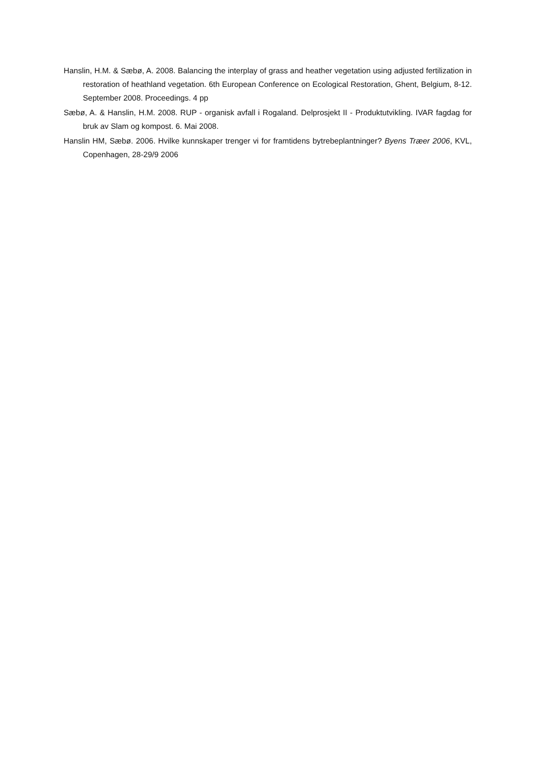Hanslin, H.M. & Sæbø, A. 2008. Balancing the interplay of grass and heather vegetation using adjusted fertilization in restoration of heathland vegetation. 6th European Conference on Ecological Restoration, Ghent, Belgium, 8-12. September 2008. Proceedings. 4 pp
Sæbø, A. & Hanslin, H.M. 2008. RUP - organisk avfall i Rogaland. Delprosjekt II - Produktutvikling. IVAR fagdag for bruk av Slam og kompost. 6. Mai 2008.
Hanslin HM, Sæbø. 2006. Hvilke kunnskaper trenger vi for framtidens bytrebeplantninger? Byens Træer 2006, KVL, Copenhagen, 28-29/9 2006